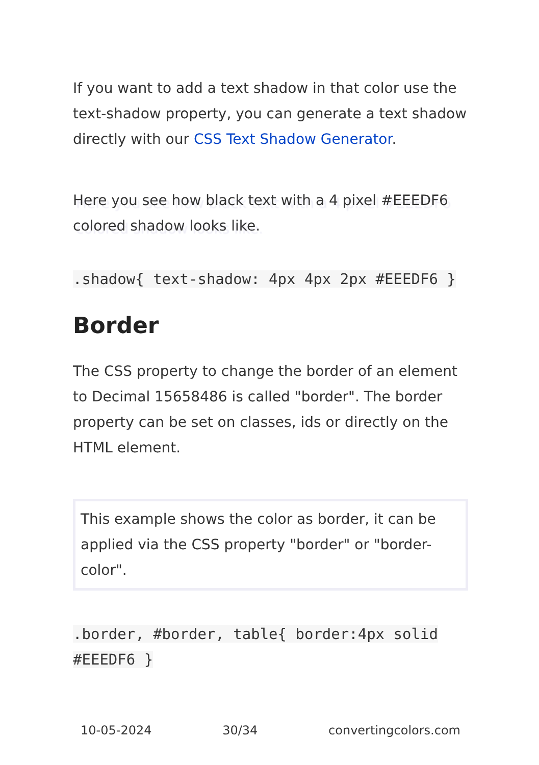If you want to add a text shadow in that color use the text-shadow property, you can generate a text shadow directly with our CSS Text Shadow Generator.
Here you see how black text with a 4 pixel #EEEDF6 colored shadow looks like.
.shadow{ text-shadow: 4px 4px 2px #EEEDF6 }
Border
The CSS property to change the border of an element to Decimal 15658486 is called "border". The border property can be set on classes, ids or directly on the HTML element.
This example shows the color as border, it can be applied via the CSS property "border" or "border-color".
.border, #border, table{ border:4px solid #EEEDF6 }
10-05-2024 30/34 convertingcolors.com